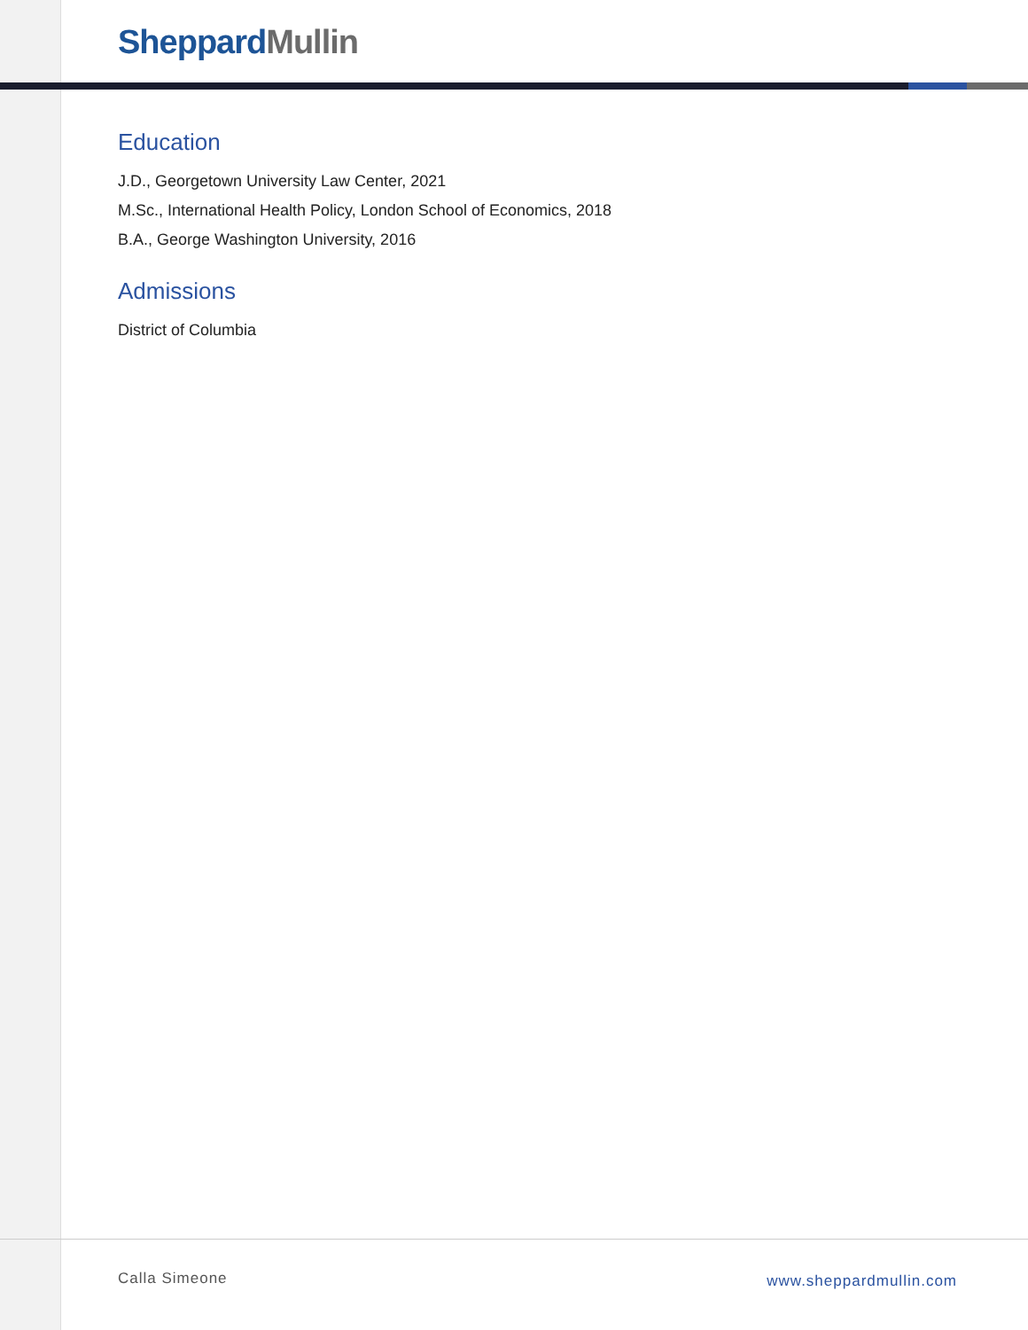Sheppard Mullin
Education
J.D., Georgetown University Law Center, 2021
M.Sc., International Health Policy, London School of Economics, 2018
B.A., George Washington University, 2016
Admissions
District of Columbia
Calla Simeone www.sheppardmullin.com